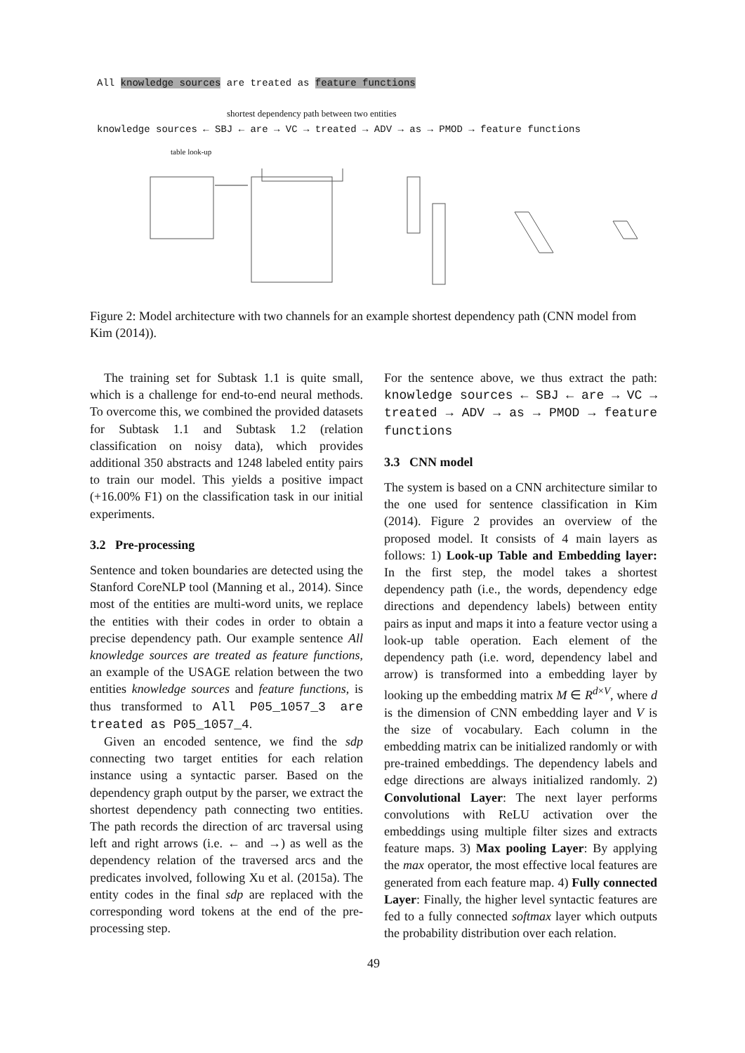All knowledge sources are treated as feature functions
shortest dependency path between two entities
knowledge sources ← SBJ ← are → VC → treated → ADV → as → PMOD → feature functions
table look-up
Figure 2: Model architecture with two channels for an example shortest dependency path (CNN model from Kim (2014)).
The training set for Subtask 1.1 is quite small, which is a challenge for end-to-end neural methods. To overcome this, we combined the provided datasets for Subtask 1.1 and Subtask 1.2 (relation classification on noisy data), which provides additional 350 abstracts and 1248 labeled entity pairs to train our model. This yields a positive impact (+16.00% F1) on the classification task in our initial experiments.
3.2 Pre-processing
Sentence and token boundaries are detected using the Stanford CoreNLP tool (Manning et al., 2014). Since most of the entities are multi-word units, we replace the entities with their codes in order to obtain a precise dependency path. Our example sentence All knowledge sources are treated as feature functions, an example of the USAGE relation between the two entities knowledge sources and feature functions, is thus transformed to All P05_1057_3 are treated as P05_1057_4.
Given an encoded sentence, we find the sdp connecting two target entities for each relation instance using a syntactic parser. Based on the dependency graph output by the parser, we extract the shortest dependency path connecting two entities. The path records the direction of arc traversal using left and right arrows (i.e. ← and →) as well as the dependency relation of the traversed arcs and the predicates involved, following Xu et al. (2015a). The entity codes in the final sdp are replaced with the corresponding word tokens at the end of the pre-processing step.
For the sentence above, we thus extract the path: knowledge sources ← SBJ ← are → VC → treated → ADV → as → PMOD → feature functions
3.3 CNN model
The system is based on a CNN architecture similar to the one used for sentence classification in Kim (2014). Figure 2 provides an overview of the proposed model. It consists of 4 main layers as follows: 1) Look-up Table and Embedding layer: In the first step, the model takes a shortest dependency path (i.e., the words, dependency edge directions and dependency labels) between entity pairs as input and maps it into a feature vector using a look-up table operation. Each element of the dependency path (i.e. word, dependency label and arrow) is transformed into a embedding layer by looking up the embedding matrix M ∈ R<sup>d×V</sup>, where d is the dimension of CNN embedding layer and V is the size of vocabulary. Each column in the embedding matrix can be initialized randomly or with pre-trained embeddings. The dependency labels and edge directions are always initialized randomly. 2) Convolutional Layer: The next layer performs convolutions with ReLU activation over the embeddings using multiple filter sizes and extracts feature maps. 3) Max pooling Layer: By applying the max operator, the most effective local features are generated from each feature map. 4) Fully connected Layer: Finally, the higher level syntactic features are fed to a fully connected softmax layer which outputs the probability distribution over each relation.
49